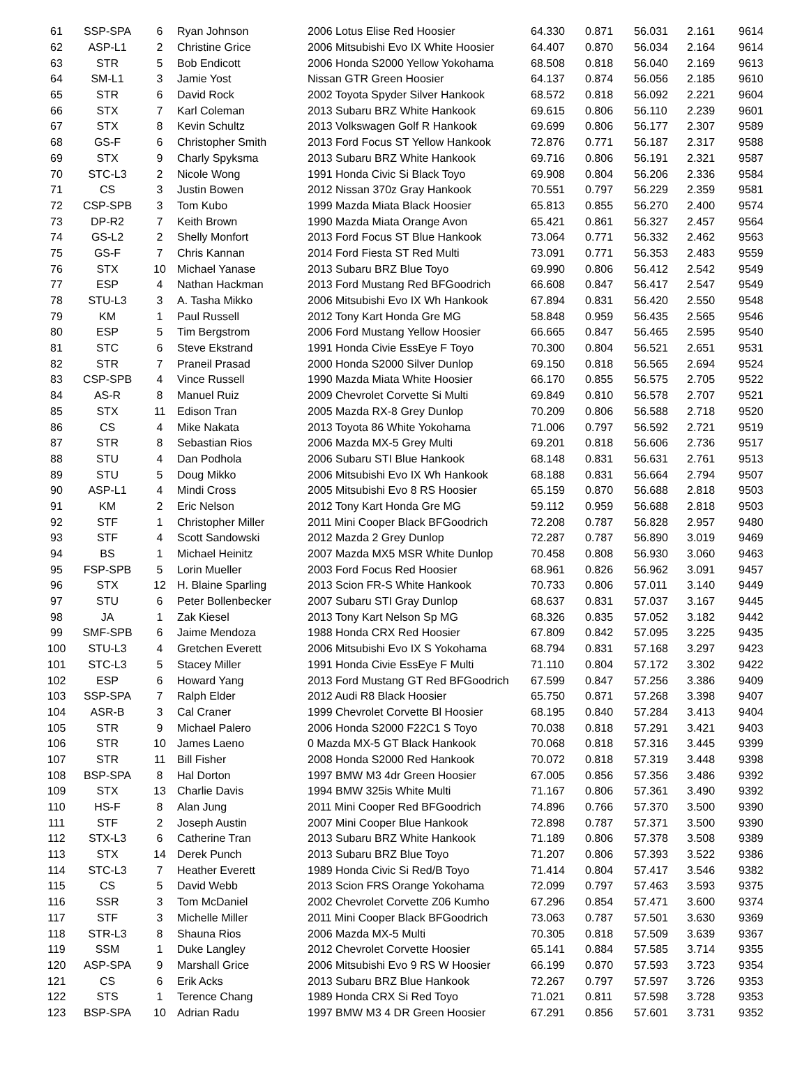| 61 | SSP-SPA | 6 | Ryan Johnson | 2006 Lotus Elise Red Hoosier | 64.330 | 0.871 | 56.031 | 2.161 | 9614 |
| 62 | ASP-L1 | 2 | Christine Grice | 2006 Mitsubishi Evo IX White Hoosier | 64.407 | 0.870 | 56.034 | 2.164 | 9614 |
| 63 | STR | 5 | Bob Endicott | 2006 Honda S2000 Yellow Yokohama | 68.508 | 0.818 | 56.040 | 2.169 | 9613 |
| 64 | SM-L1 | 3 | Jamie Yost | Nissan GTR Green Hoosier | 64.137 | 0.874 | 56.056 | 2.185 | 9610 |
| 65 | STR | 6 | David Rock | 2002 Toyota Spyder Silver Hankook | 68.572 | 0.818 | 56.092 | 2.221 | 9604 |
| 66 | STX | 7 | Karl Coleman | 2013 Subaru BRZ White Hankook | 69.615 | 0.806 | 56.110 | 2.239 | 9601 |
| 67 | STX | 8 | Kevin Schultz | 2013 Volkswagen Golf R Hankook | 69.699 | 0.806 | 56.177 | 2.307 | 9589 |
| 68 | GS-F | 6 | Christopher Smith | 2013 Ford Focus ST Yellow Hankook | 72.876 | 0.771 | 56.187 | 2.317 | 9588 |
| 69 | STX | 9 | Charly Spyksma | 2013 Subaru BRZ White Hankook | 69.716 | 0.806 | 56.191 | 2.321 | 9587 |
| 70 | STC-L3 | 2 | Nicole Wong | 1991 Honda Civic Si Black Toyo | 69.908 | 0.804 | 56.206 | 2.336 | 9584 |
| 71 | CS | 3 | Justin Bowen | 2012 Nissan 370z Gray Hankook | 70.551 | 0.797 | 56.229 | 2.359 | 9581 |
| 72 | CSP-SPB | 3 | Tom Kubo | 1999 Mazda Miata Black Hoosier | 65.813 | 0.855 | 56.270 | 2.400 | 9574 |
| 73 | DP-R2 | 7 | Keith Brown | 1990 Mazda Miata Orange Avon | 65.421 | 0.861 | 56.327 | 2.457 | 9564 |
| 74 | GS-L2 | 2 | Shelly Monfort | 2013 Ford Focus ST Blue Hankook | 73.064 | 0.771 | 56.332 | 2.462 | 9563 |
| 75 | GS-F | 7 | Chris Kannan | 2014 Ford Fiesta ST Red Multi | 73.091 | 0.771 | 56.353 | 2.483 | 9559 |
| 76 | STX | 10 | Michael Yanase | 2013 Subaru BRZ Blue Toyo | 69.990 | 0.806 | 56.412 | 2.542 | 9549 |
| 77 | ESP | 4 | Nathan Hackman | 2013 Ford Mustang Red BFGoodrich | 66.608 | 0.847 | 56.417 | 2.547 | 9549 |
| 78 | STU-L3 | 3 | A. Tasha Mikko | 2006 Mitsubishi Evo IX Wh Hankook | 67.894 | 0.831 | 56.420 | 2.550 | 9548 |
| 79 | KM | 1 | Paul Russell | 2012 Tony Kart Honda Gre MG | 58.848 | 0.959 | 56.435 | 2.565 | 9546 |
| 80 | ESP | 5 | Tim Bergstrom | 2006 Ford Mustang Yellow Hoosier | 66.665 | 0.847 | 56.465 | 2.595 | 9540 |
| 81 | STC | 6 | Steve Ekstrand | 1991 Honda Civie EssEye F Toyo | 70.300 | 0.804 | 56.521 | 2.651 | 9531 |
| 82 | STR | 7 | Praneil Prasad | 2000 Honda S2000 Silver Dunlop | 69.150 | 0.818 | 56.565 | 2.694 | 9524 |
| 83 | CSP-SPB | 4 | Vince Russell | 1990 Mazda Miata White Hoosier | 66.170 | 0.855 | 56.575 | 2.705 | 9522 |
| 84 | AS-R | 8 | Manuel Ruiz | 2009 Chevrolet Corvette Si Multi | 69.849 | 0.810 | 56.578 | 2.707 | 9521 |
| 85 | STX | 11 | Edison Tran | 2005 Mazda RX-8 Grey Dunlop | 70.209 | 0.806 | 56.588 | 2.718 | 9520 |
| 86 | CS | 4 | Mike Nakata | 2013 Toyota 86 White Yokohama | 71.006 | 0.797 | 56.592 | 2.721 | 9519 |
| 87 | STR | 8 | Sebastian Rios | 2006 Mazda MX-5 Grey Multi | 69.201 | 0.818 | 56.606 | 2.736 | 9517 |
| 88 | STU | 4 | Dan Podhola | 2006 Subaru STI Blue Hankook | 68.148 | 0.831 | 56.631 | 2.761 | 9513 |
| 89 | STU | 5 | Doug Mikko | 2006 Mitsubishi Evo IX Wh Hankook | 68.188 | 0.831 | 56.664 | 2.794 | 9507 |
| 90 | ASP-L1 | 4 | Mindi Cross | 2005 Mitsubishi Evo 8 RS Hoosier | 65.159 | 0.870 | 56.688 | 2.818 | 9503 |
| 91 | KM | 2 | Eric Nelson | 2012 Tony Kart Honda Gre MG | 59.112 | 0.959 | 56.688 | 2.818 | 9503 |
| 92 | STF | 1 | Christopher Miller | 2011 Mini Cooper Black BFGoodrich | 72.208 | 0.787 | 56.828 | 2.957 | 9480 |
| 93 | STF | 4 | Scott Sandowski | 2012 Mazda 2 Grey Dunlop | 72.287 | 0.787 | 56.890 | 3.019 | 9469 |
| 94 | BS | 1 | Michael Heinitz | 2007 Mazda MX5 MSR White Dunlop | 70.458 | 0.808 | 56.930 | 3.060 | 9463 |
| 95 | FSP-SPB | 5 | Lorin Mueller | 2003 Ford Focus Red Hoosier | 68.961 | 0.826 | 56.962 | 3.091 | 9457 |
| 96 | STX | 12 | H. Blaine Sparling | 2013 Scion FR-S White Hankook | 70.733 | 0.806 | 57.011 | 3.140 | 9449 |
| 97 | STU | 6 | Peter Bollenbecker | 2007 Subaru STI Gray Dunlop | 68.637 | 0.831 | 57.037 | 3.167 | 9445 |
| 98 | JA | 1 | Zak Kiesel | 2013 Tony Kart Nelson Sp MG | 68.326 | 0.835 | 57.052 | 3.182 | 9442 |
| 99 | SMF-SPB | 6 | Jaime Mendoza | 1988 Honda CRX Red Hoosier | 67.809 | 0.842 | 57.095 | 3.225 | 9435 |
| 100 | STU-L3 | 4 | Gretchen Everett | 2006 Mitsubishi Evo IX S Yokohama | 68.794 | 0.831 | 57.168 | 3.297 | 9423 |
| 101 | STC-L3 | 5 | Stacey Miller | 1991 Honda Civie EssEye F Multi | 71.110 | 0.804 | 57.172 | 3.302 | 9422 |
| 102 | ESP | 6 | Howard Yang | 2013 Ford Mustang GT Red BFGoodrich | 67.599 | 0.847 | 57.256 | 3.386 | 9409 |
| 103 | SSP-SPA | 7 | Ralph Elder | 2012 Audi R8 Black Hoosier | 65.750 | 0.871 | 57.268 | 3.398 | 9407 |
| 104 | ASR-B | 3 | Cal Craner | 1999 Chevrolet Corvette Bl Hoosier | 68.195 | 0.840 | 57.284 | 3.413 | 9404 |
| 105 | STR | 9 | Michael Palero | 2006 Honda S2000 F22C1 S Toyo | 70.038 | 0.818 | 57.291 | 3.421 | 9403 |
| 106 | STR | 10 | James Laeno | 0 Mazda MX-5 GT Black Hankook | 70.068 | 0.818 | 57.316 | 3.445 | 9399 |
| 107 | STR | 11 | Bill Fisher | 2008 Honda S2000 Red Hankook | 70.072 | 0.818 | 57.319 | 3.448 | 9398 |
| 108 | BSP-SPA | 8 | Hal Dorton | 1997 BMW M3 4dr Green Hoosier | 67.005 | 0.856 | 57.356 | 3.486 | 9392 |
| 109 | STX | 13 | Charlie Davis | 1994 BMW 325is White Multi | 71.167 | 0.806 | 57.361 | 3.490 | 9392 |
| 110 | HS-F | 8 | Alan Jung | 2011 Mini Cooper Red BFGoodrich | 74.896 | 0.766 | 57.370 | 3.500 | 9390 |
| 111 | STF | 2 | Joseph Austin | 2007 Mini Cooper Blue Hankook | 72.898 | 0.787 | 57.371 | 3.500 | 9390 |
| 112 | STX-L3 | 6 | Catherine Tran | 2013 Subaru BRZ White Hankook | 71.189 | 0.806 | 57.378 | 3.508 | 9389 |
| 113 | STX | 14 | Derek Punch | 2013 Subaru BRZ Blue Toyo | 71.207 | 0.806 | 57.393 | 3.522 | 9386 |
| 114 | STC-L3 | 7 | Heather Everett | 1989 Honda Civic Si Red/B Toyo | 71.414 | 0.804 | 57.417 | 3.546 | 9382 |
| 115 | CS | 5 | David Webb | 2013 Scion FRS Orange Yokohama | 72.099 | 0.797 | 57.463 | 3.593 | 9375 |
| 116 | SSR | 3 | Tom McDaniel | 2002 Chevrolet Corvette Z06 Kumho | 67.296 | 0.854 | 57.471 | 3.600 | 9374 |
| 117 | STF | 3 | Michelle Miller | 2011 Mini Cooper Black BFGoodrich | 73.063 | 0.787 | 57.501 | 3.630 | 9369 |
| 118 | STR-L3 | 8 | Shauna Rios | 2006 Mazda MX-5 Multi | 70.305 | 0.818 | 57.509 | 3.639 | 9367 |
| 119 | SSM | 1 | Duke Langley | 2012 Chevrolet Corvette Hoosier | 65.141 | 0.884 | 57.585 | 3.714 | 9355 |
| 120 | ASP-SPA | 9 | Marshall Grice | 2006 Mitsubishi Evo 9 RS W Hoosier | 66.199 | 0.870 | 57.593 | 3.723 | 9354 |
| 121 | CS | 6 | Erik Acks | 2013 Subaru BRZ Blue Hankook | 72.267 | 0.797 | 57.597 | 3.726 | 9353 |
| 122 | STS | 1 | Terence Chang | 1989 Honda CRX Si Red Toyo | 71.021 | 0.811 | 57.598 | 3.728 | 9353 |
| 123 | BSP-SPA | 10 | Adrian Radu | 1997 BMW M3 4 DR Green Hoosier | 67.291 | 0.856 | 57.601 | 3.731 | 9352 |